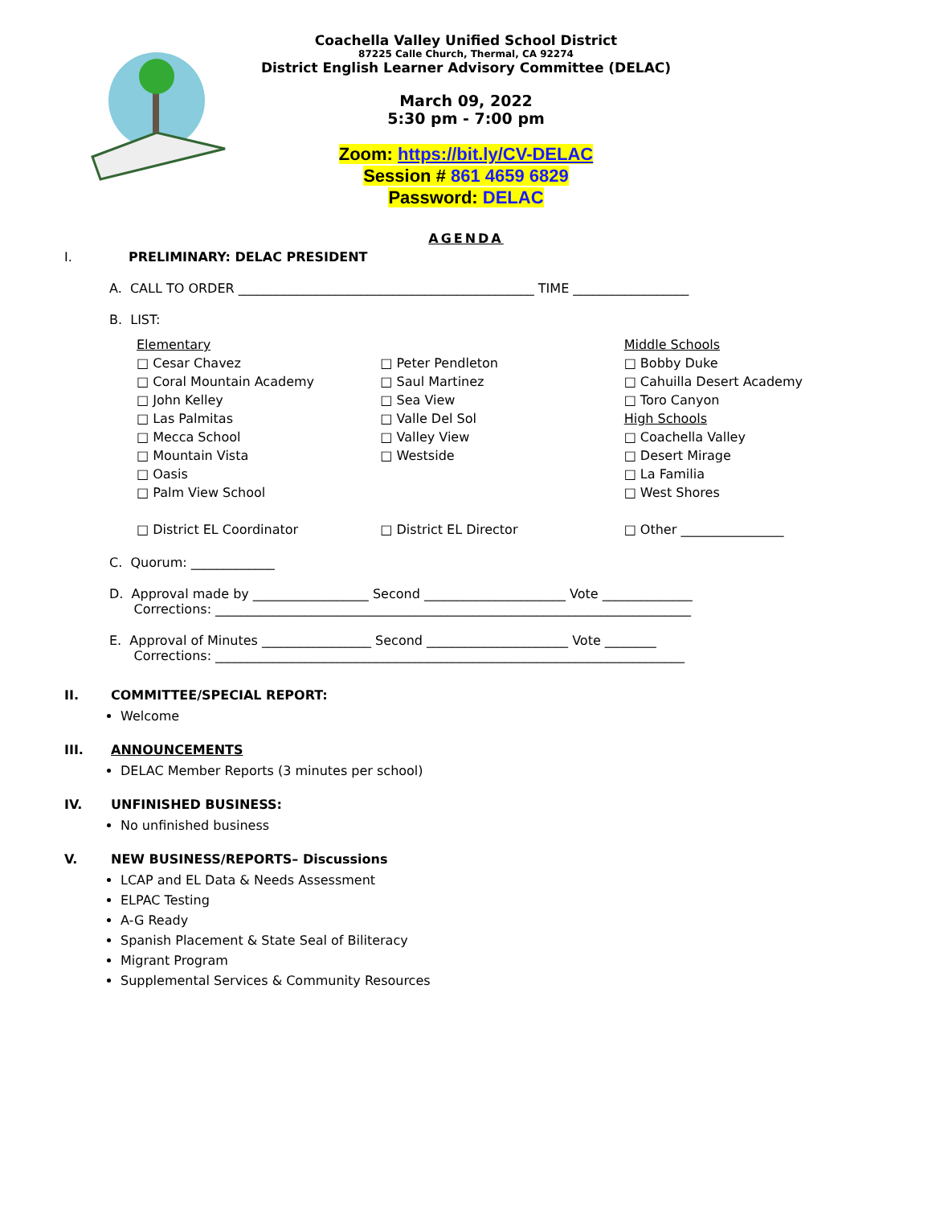Coachella Valley Unified School District
87225 Calle Church, Thermal, CA 92274
District English Learner Advisory Committee (DELAC)
March 09, 2022
5:30 pm - 7:00 pm
Zoom: https://bit.ly/CV-DELAC
Session # 861 4659 6829
Password: DELAC
AGENDA
I. PRELIMINARY: DELAC PRESIDENT
A. CALL TO ORDER ______________________________________________ TIME __________________
B. LIST:
Elementary
□ Cesar Chavez
□ Coral Mountain Academy
□ John Kelley
□ Las Palmitas
□ Mecca School
□ Mountain Vista
□ Oasis
□ Palm View School
□ District EL Coordinator
□ Peter Pendleton
□ Saul Martinez
□ Sea View
□ Valle Del Sol
□ Valley View
□ Westside
□ District EL Director
Middle Schools
□ Bobby Duke
□ Cahuilla Desert Academy
□ Toro Canyon
High Schools
□ Coachella Valley
□ Desert Mirage
□ La Familia
□ West Shores
□ Other ________________
C. Quorum: _____________
D. Approval made by __________________ Second ______________________ Vote ______________
Corrections: __________________________________________________________________________
E. Approval of Minutes _________________ Second ______________________ Vote ________
Corrections: _________________________________________________________________________
II. COMMITTEE/SPECIAL REPORT:
Welcome
III. ANNOUNCEMENTS
DELAC Member Reports (3 minutes per school)
IV. UNFINISHED BUSINESS:
No unfinished business
V. NEW BUSINESS/REPORTS– Discussions
LCAP and EL Data & Needs Assessment
ELPAC Testing
A-G Ready
Spanish Placement & State Seal of Biliteracy
Migrant Program
Supplemental Services & Community Resources